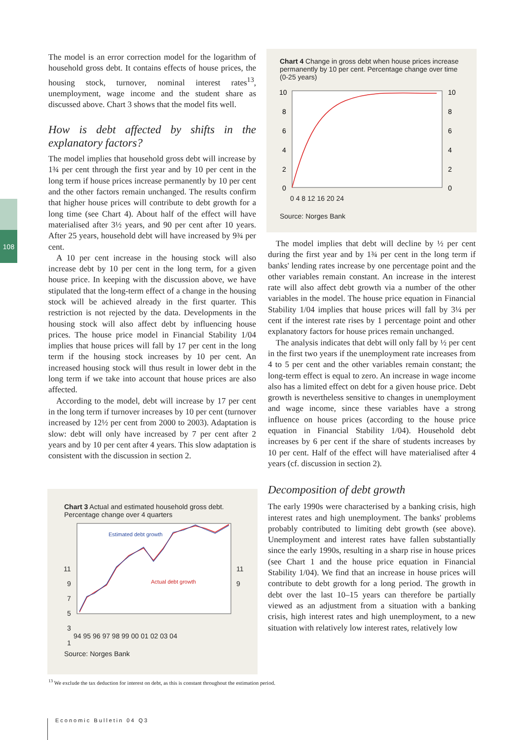108
The model is an error correction model for the logarithm of household gross debt. It contains effects of house prices, the housing stock, turnover, nominal interest rates<sup>13</sup>, unemployment, wage income and the student share as discussed above. Chart 3 shows that the model fits well.
How is debt affected by shifts in the explanatory factors?
The model implies that household gross debt will increase by 1¾ per cent through the first year and by 10 per cent in the long term if house prices increase permanently by 10 per cent and the other factors remain unchanged. The results confirm that higher house prices will contribute to debt growth for a long time (see Chart 4). About half of the effect will have materialised after 3½ years, and 90 per cent after 10 years. After 25 years, household debt will have increased by 9¾ per cent.
A 10 per cent increase in the housing stock will also increase debt by 10 per cent in the long term, for a given house price. In keeping with the discussion above, we have stipulated that the long-term effect of a change in the housing stock will be achieved already in the first quarter. This restriction is not rejected by the data. Developments in the housing stock will also affect debt by influencing house prices. The house price model in Financial Stability 1/04 implies that house prices will fall by 17 per cent in the long term if the housing stock increases by 10 per cent. An increased housing stock will thus result in lower debt in the long term if we take into account that house prices are also affected.
According to the model, debt will increase by 17 per cent in the long term if turnover increases by 10 per cent (turnover increased by 12½ per cent from 2000 to 2003). Adaptation is slow: debt will only have increased by 7 per cent after 2 years and by 10 per cent after 4 years. This slow adaptation is consistent with the discussion in section 2.
Chart 3 Actual and estimated household gross debt. Percentage change over 4 quarters
11
9
7
5
3
1
11
9
Estimated debt growth
Actual debt growth
94 95 96 97 98 99 00 01 02 03 04
Source: Norges Bank
Chart 4 Change in gross debt when house prices increase permanently by 10 per cent. Percentage change over time (0-25 years)
10
8
6
4
2
0
10
8
6
4
2
0
0 4 8 12 16 20 24
Source: Norges Bank
The model implies that debt will decline by ½ per cent during the first year and by 1¾ per cent in the long term if banks' lending rates increase by one percentage point and the other variables remain constant. An increase in the interest rate will also affect debt growth via a number of the other variables in the model. The house price equation in Financial Stability 1/04 implies that house prices will fall by 3¼ per cent if the interest rate rises by 1 percentage point and other explanatory factors for house prices remain unchanged.
The analysis indicates that debt will only fall by ½ per cent in the first two years if the unemployment rate increases from 4 to 5 per cent and the other variables remain constant; the long-term effect is equal to zero. An increase in wage income also has a limited effect on debt for a given house price. Debt growth is nevertheless sensitive to changes in unemployment and wage income, since these variables have a strong influence on house prices (according to the house price equation in Financial Stability 1/04). Household debt increases by 6 per cent if the share of students increases by 10 per cent. Half of the effect will have materialised after 4 years (cf. discussion in section 2).
Decomposition of debt growth
The early 1990s were characterised by a banking crisis, high interest rates and high unemployment. The banks' problems probably contributed to limiting debt growth (see above). Unemployment and interest rates have fallen substantially since the early 1990s, resulting in a sharp rise in house prices (see Chart 1 and the house price equation in Financial Stability 1/04). We find that an increase in house prices will contribute to debt growth for a long period. The growth in debt over the last 10–15 years can therefore be partially viewed as an adjustment from a situation with a banking crisis, high interest rates and high unemployment, to a new situation with relatively low interest rates, relatively low
<sup>13</sup> We exclude the tax deduction for interest on debt, as this is constant throughout the estimation period.
Economic Bulletin 04 Q3